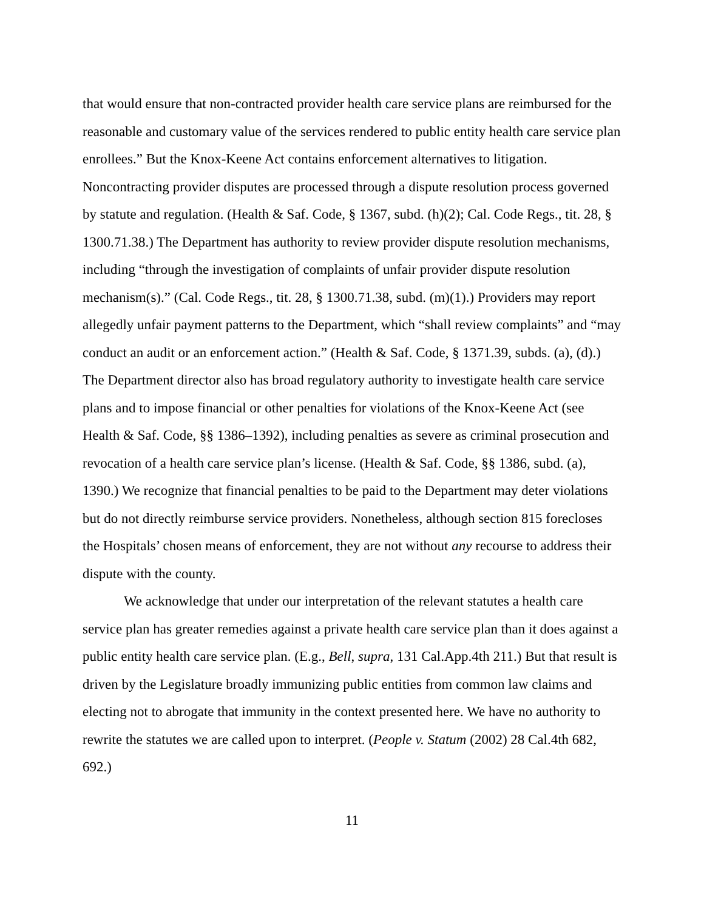that would ensure that non-contracted provider health care service plans are reimbursed for the reasonable and customary value of the services rendered to public entity health care service plan enrollees.” But the Knox-Keene Act contains enforcement alternatives to litigation. Noncontracting provider disputes are processed through a dispute resolution process governed by statute and regulation. (Health & Saf. Code, § 1367, subd. (h)(2); Cal. Code Regs., tit. 28, § 1300.71.38.) The Department has authority to review provider dispute resolution mechanisms, including “through the investigation of complaints of unfair provider dispute resolution mechanism(s).” (Cal. Code Regs., tit. 28, § 1300.71.38, subd. (m)(1).) Providers may report allegedly unfair payment patterns to the Department, which “shall review complaints” and “may conduct an audit or an enforcement action.” (Health & Saf. Code, § 1371.39, subds. (a), (d).) The Department director also has broad regulatory authority to investigate health care service plans and to impose financial or other penalties for violations of the Knox-Keene Act (see Health & Saf. Code, §§ 1386–1392), including penalties as severe as criminal prosecution and revocation of a health care service plan’s license. (Health & Saf. Code, §§ 1386, subd. (a), 1390.) We recognize that financial penalties to be paid to the Department may deter violations but do not directly reimburse service providers. Nonetheless, although section 815 forecloses the Hospitals’ chosen means of enforcement, they are not without any recourse to address their dispute with the county.
We acknowledge that under our interpretation of the relevant statutes a health care service plan has greater remedies against a private health care service plan than it does against a public entity health care service plan. (E.g., Bell, supra, 131 Cal.App.4th 211.) But that result is driven by the Legislature broadly immunizing public entities from common law claims and electing not to abrogate that immunity in the context presented here. We have no authority to rewrite the statutes we are called upon to interpret. (People v. Statum (2002) 28 Cal.4th 682, 692.)
11